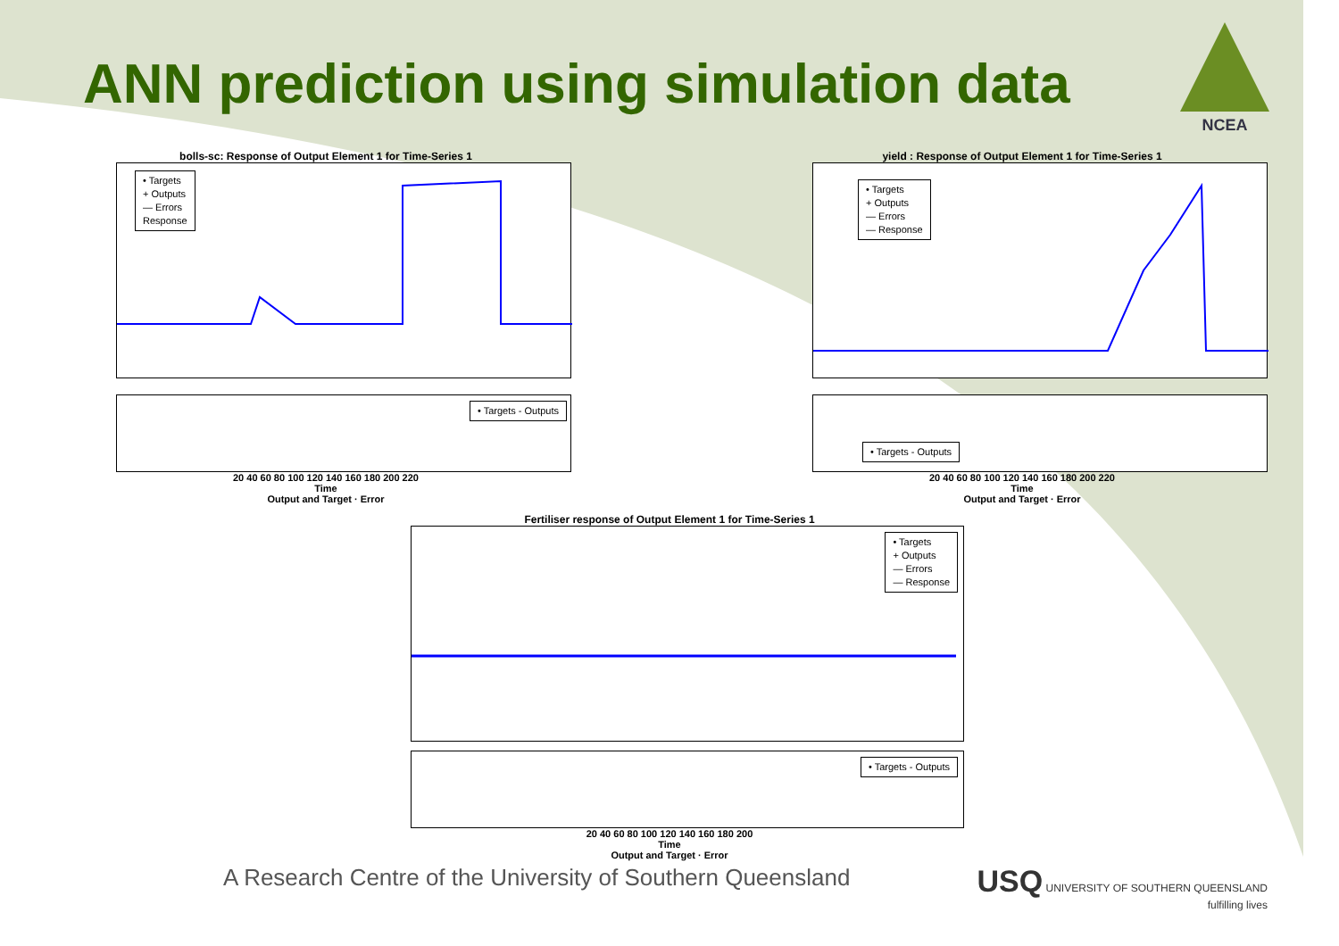ANN prediction using simulation data
NCEA
bolls-sc: Response of Output Element 1 for Time-Series 1
• Targets
+ Outputs
— Errors
Response
• Targets - Outputs
20 40 60 80 100 120 140 160 180 200 220
Time
Output and Target · Error
yield : Response of Output Element 1 for Time-Series 1
• Targets
+ Outputs
— Errors
— Response
• Targets - Outputs
20 40 60 80 100 120 140 160 180 200 220
Time
Output and Target · Error
Fertiliser response of Output Element 1 for Time-Series 1
• Targets
+ Outputs
— Errors
— Response
• Targets - Outputs
20 40 60 80 100 120 140 160 180 200
Time
Output and Target · Error
A Research Centre of the University of Southern Queensland
USQ UNIVERSITY OF SOUTHERN QUEENSLAND
fulfilling lives